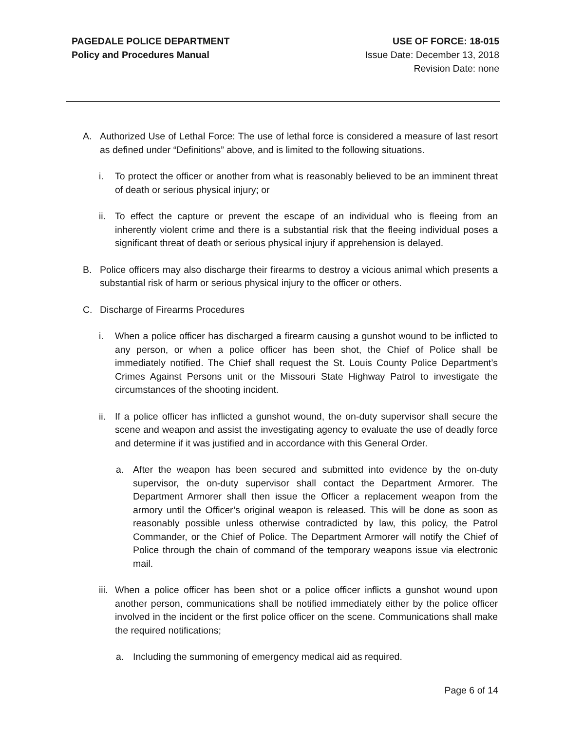PAGEDALE POLICE DEPARTMENT
Policy and Procedures Manual
USE OF FORCE: 18-015
Issue Date: December 13, 2018
Revision Date: none
A. Authorized Use of Lethal Force: The use of lethal force is considered a measure of last resort as defined under “Definitions” above, and is limited to the following situations.
i. To protect the officer or another from what is reasonably believed to be an imminent threat of death or serious physical injury; or
ii. To effect the capture or prevent the escape of an individual who is fleeing from an inherently violent crime and there is a substantial risk that the fleeing individual poses a significant threat of death or serious physical injury if apprehension is delayed.
B. Police officers may also discharge their firearms to destroy a vicious animal which presents a substantial risk of harm or serious physical injury to the officer or others.
C. Discharge of Firearms Procedures
i. When a police officer has discharged a firearm causing a gunshot wound to be inflicted to any person, or when a police officer has been shot, the Chief of Police shall be immediately notified. The Chief shall request the St. Louis County Police Department’s Crimes Against Persons unit or the Missouri State Highway Patrol to investigate the circumstances of the shooting incident.
ii. If a police officer has inflicted a gunshot wound, the on-duty supervisor shall secure the scene and weapon and assist the investigating agency to evaluate the use of deadly force and determine if it was justified and in accordance with this General Order.
a. After the weapon has been secured and submitted into evidence by the on-duty supervisor, the on-duty supervisor shall contact the Department Armorer. The Department Armorer shall then issue the Officer a replacement weapon from the armory until the Officer’s original weapon is released. This will be done as soon as reasonably possible unless otherwise contradicted by law, this policy, the Patrol Commander, or the Chief of Police. The Department Armorer will notify the Chief of Police through the chain of command of the temporary weapons issue via electronic mail.
iii. When a police officer has been shot or a police officer inflicts a gunshot wound upon another person, communications shall be notified immediately either by the police officer involved in the incident or the first police officer on the scene. Communications shall make the required notifications;
a. Including the summoning of emergency medical aid as required.
Page 6 of 14